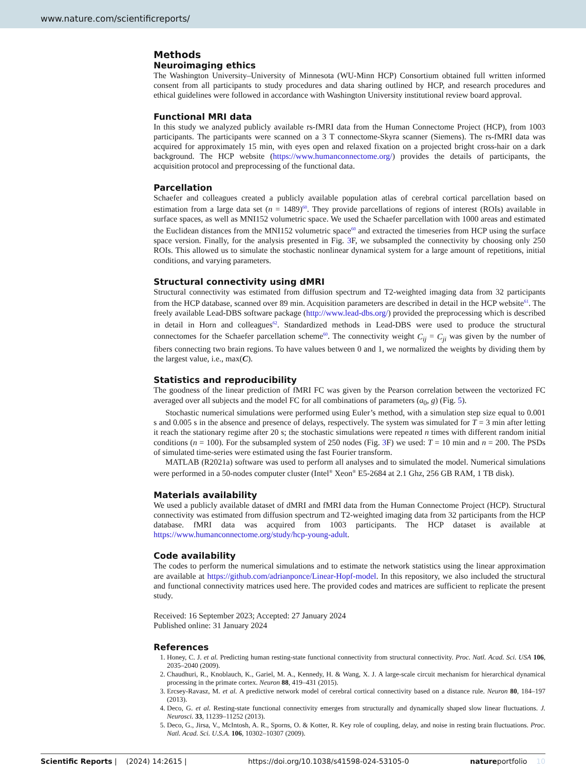www.nature.com/scientificreports/
Methods
Neuroimaging ethics
The Washington University–University of Minnesota (WU-Minn HCP) Consortium obtained full written informed consent from all participants to study procedures and data sharing outlined by HCP, and research procedures and ethical guidelines were followed in accordance with Washington University institutional review board approval.
Functional MRI data
In this study we analyzed publicly available rs-fMRI data from the Human Connectome Project (HCP), from 1003 participants. The participants were scanned on a 3 T connectome-Skyra scanner (Siemens). The rs-fMRI data was acquired for approximately 15 min, with eyes open and relaxed fixation on a projected bright cross-hair on a dark background. The HCP website (https://www.humanconnectome.org/) provides the details of participants, the acquisition protocol and preprocessing of the functional data.
Parcellation
Schaefer and colleagues created a publicly available population atlas of cerebral cortical parcellation based on estimation from a large data set (n = 1489)<sup>60</sup>. They provide parcellations of regions of interest (ROIs) available in surface spaces, as well as MNI152 volumetric space. We used the Schaefer parcellation with 1000 areas and estimated the Euclidean distances from the MNI152 volumetric space<sup>60</sup> and extracted the timeseries from HCP using the surface space version. Finally, for the analysis presented in Fig. 3 F, we subsampled the connectivity by choosing only 250 ROIs. This allowed us to simulate the stochastic nonlinear dynamical system for a large amount of repetitions, initial conditions, and varying parameters.
Structural connectivity using dMRI
Structural connectivity was estimated from diffusion spectrum and T2-weighted imaging data from 32 participants from the HCP database, scanned over 89 min. Acquisition parameters are described in detail in the HCP website<sup>61</sup>. The freely available Lead-DBS software package (http://www.lead-dbs.org/) provided the preprocessing which is described in detail in Horn and colleagues<sup>62</sup>. Standardized methods in Lead-DBS were used to produce the structural connectomes for the Schaefer parcellation scheme<sup>60</sup>. The connectivity weight C<sub>ij</sub> = C<sub>ji</sub> was given by the number of fibers connecting two brain regions. To have values between 0 and 1, we normalized the weights by dividing them by the largest value, i.e., max(C).
Statistics and reproducibility
The goodness of the linear prediction of fMRI FC was given by the Pearson correlation between the vectorized FC averaged over all subjects and the model FC for all combinations of parameters (a<sub>0</sub>, g) (Fig. 5).
Stochastic numerical simulations were performed using Euler’s method, with a simulation step size equal to 0.001 s and 0.005 s in the absence and presence of delays, respectively. The system was simulated for T = 3 min after letting it reach the stationary regime after 20 s; the stochastic simulations were repeated n times with different random initial conditions (n = 100). For the subsampled system of 250 nodes (Fig. 3 F) we used: T = 10 min and n = 200. The PSDs of simulated time-series were estimated using the fast Fourier transform.
MATLAB (R2021a) software was used to perform all analyses and to simulated the model. Numerical simulations were performed in a 50-nodes computer cluster (Intel<sup>®</sup> Xeon<sup>®</sup> E5-2684 at 2.1 Ghz, 256 GB RAM, 1 TB disk).
Materials availability
We used a publicly available dataset of dMRI and fMRI data from the Human Connectome Project (HCP). Structural connectivity was estimated from diffusion spectrum and T2-weighted imaging data from 32 participants from the HCP database. fMRI data was acquired from 1003 participants. The HCP dataset is available at https://www.humanconnectome.org/study/hcp-young-adult.
Code availability
The codes to perform the numerical simulations and to estimate the network statistics using the linear approximation are available at https://github.com/adrianponce/Linear-Hopf-model. In this repository, we also included the structural and functional connectivity matrices used here. The provided codes and matrices are sufficient to replicate the present study.
Received: 16 September 2023; Accepted: 27 January 2024
Published online: 31 January 2024
References
1. Honey, C. J. et al. Predicting human resting-state functional connectivity from structural connectivity. Proc. Natl. Acad. Sci. USA 106, 2035–2040 (2009).
2. Chaudhuri, R., Knoblauch, K., Gariel, M. A., Kennedy, H. & Wang, X. J. A large-scale circuit mechanism for hierarchical dynamical processing in the primate cortex. Neuron 88, 419–431 (2015).
3. Ercsey-Ravasz, M. et al. A predictive network model of cerebral cortical connectivity based on a distance rule. Neuron 80, 184–197 (2013).
4. Deco, G. et al. Resting-state functional connectivity emerges from structurally and dynamically shaped slow linear fluctuations. J. Neurosci. 33, 11239–11252 (2013).
5. Deco, G., Jirsa, V., McIntosh, A. R., Sporns, O. & Kotter, R. Key role of coupling, delay, and noise in resting brain fluctuations. Proc. Natl. Acad. Sci. U.S.A. 106, 10302–10307 (2009).
Scientific Reports | (2024) 14:2615 | https://doi.org/10.1038/s41598-024-53105-0 natureportfolio 10